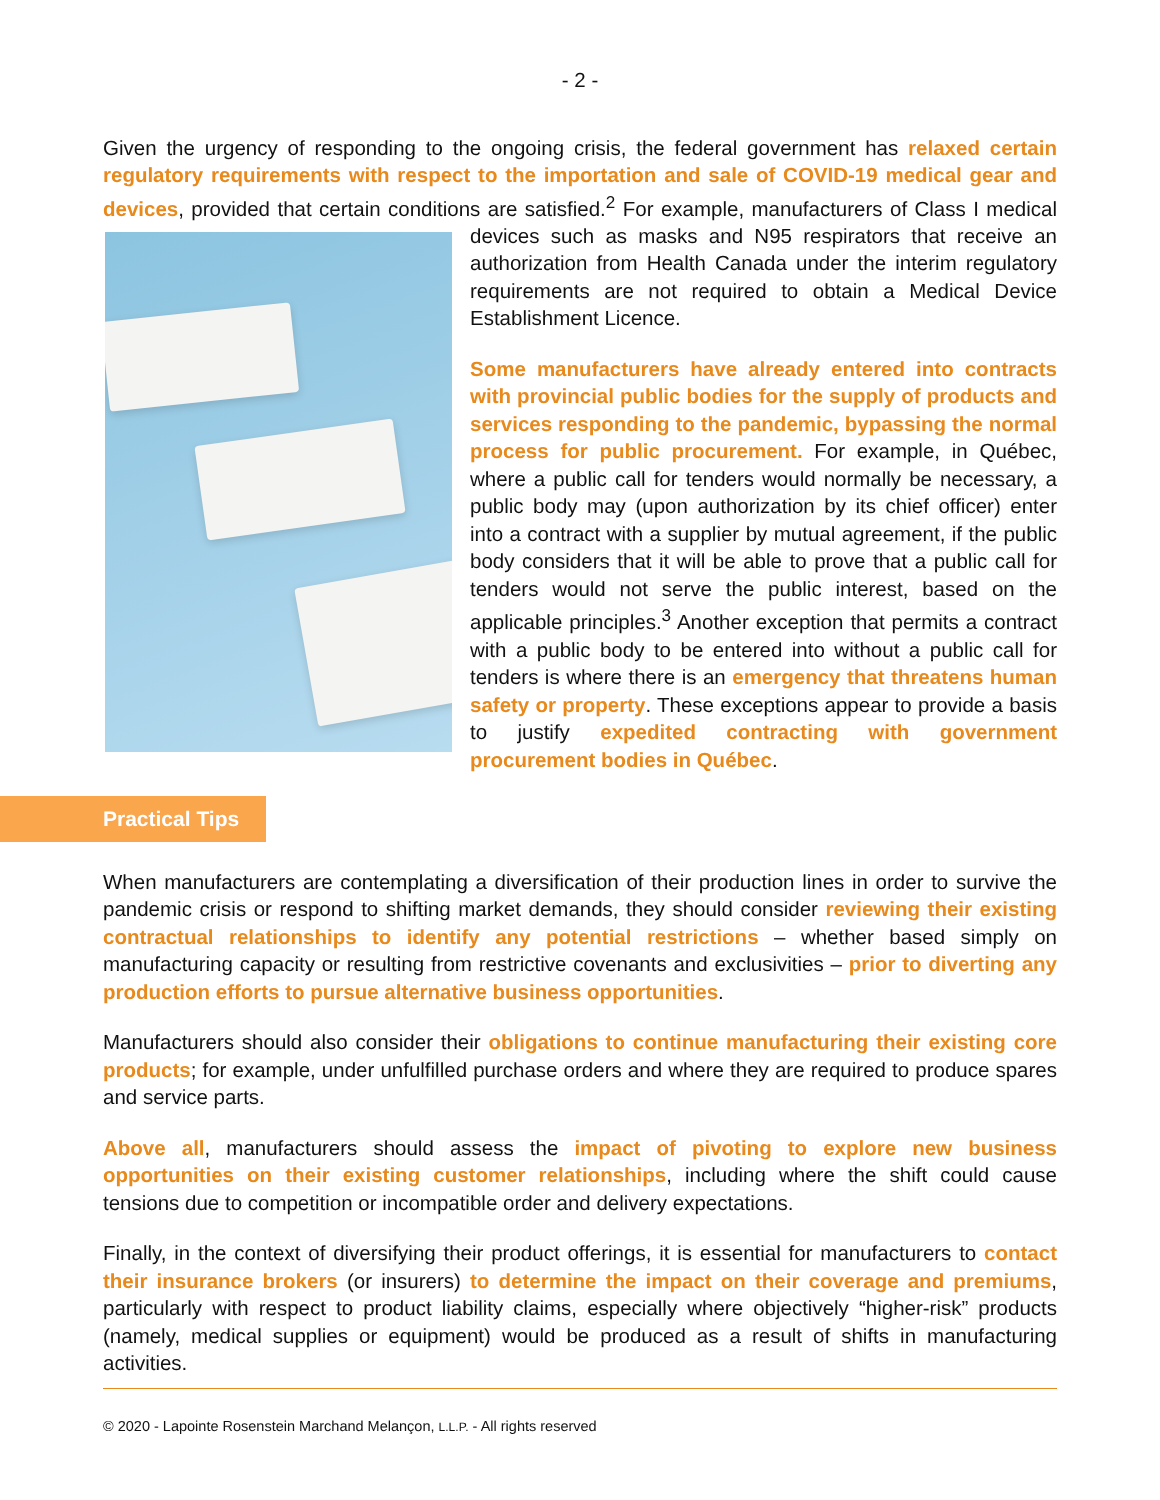- 2 -
Given the urgency of responding to the ongoing crisis, the federal government has relaxed certain regulatory requirements with respect to the importation and sale of COVID-19 medical gear and devices, provided that certain conditions are satisfied.<sup>2</sup> For example, manufacturers of Class I medical devices such as masks and N95 respirators that receive an authorization from Health Canada under the interim regulatory requirements are not required to obtain a Medical Device Establishment Licence.
Some manufacturers have already entered into contracts with provincial public bodies for the supply of products and services responding to the pandemic, bypassing the normal process for public procurement. For example, in Québec, where a public call for tenders would normally be necessary, a public body may (upon authorization by its chief officer) enter into a contract with a supplier by mutual agreement, if the public body considers that it will be able to prove that a public call for tenders would not serve the public interest, based on the applicable principles.<sup>3</sup> Another exception that permits a contract with a public body to be entered into without a public call for tenders is where there is an emergency that threatens human safety or property. These exceptions appear to provide a basis to justify expedited contracting with government procurement bodies in Québec.
Practical Tips
When manufacturers are contemplating a diversification of their production lines in order to survive the pandemic crisis or respond to shifting market demands, they should consider reviewing their existing contractual relationships to identify any potential restrictions – whether based simply on manufacturing capacity or resulting from restrictive covenants and exclusivities – prior to diverting any production efforts to pursue alternative business opportunities.
Manufacturers should also consider their obligations to continue manufacturing their existing core products; for example, under unfulfilled purchase orders and where they are required to produce spares and service parts.
Above all, manufacturers should assess the impact of pivoting to explore new business opportunities on their existing customer relationships, including where the shift could cause tensions due to competition or incompatible order and delivery expectations.
Finally, in the context of diversifying their product offerings, it is essential for manufacturers to contact their insurance brokers (or insurers) to determine the impact on their coverage and premiums, particularly with respect to product liability claims, especially where objectively “higher-risk” products (namely, medical supplies or equipment) would be produced as a result of shifts in manufacturing activities.
© 2020 - Lapointe Rosenstein Marchand Melançon, L.L.P. - All rights reserved